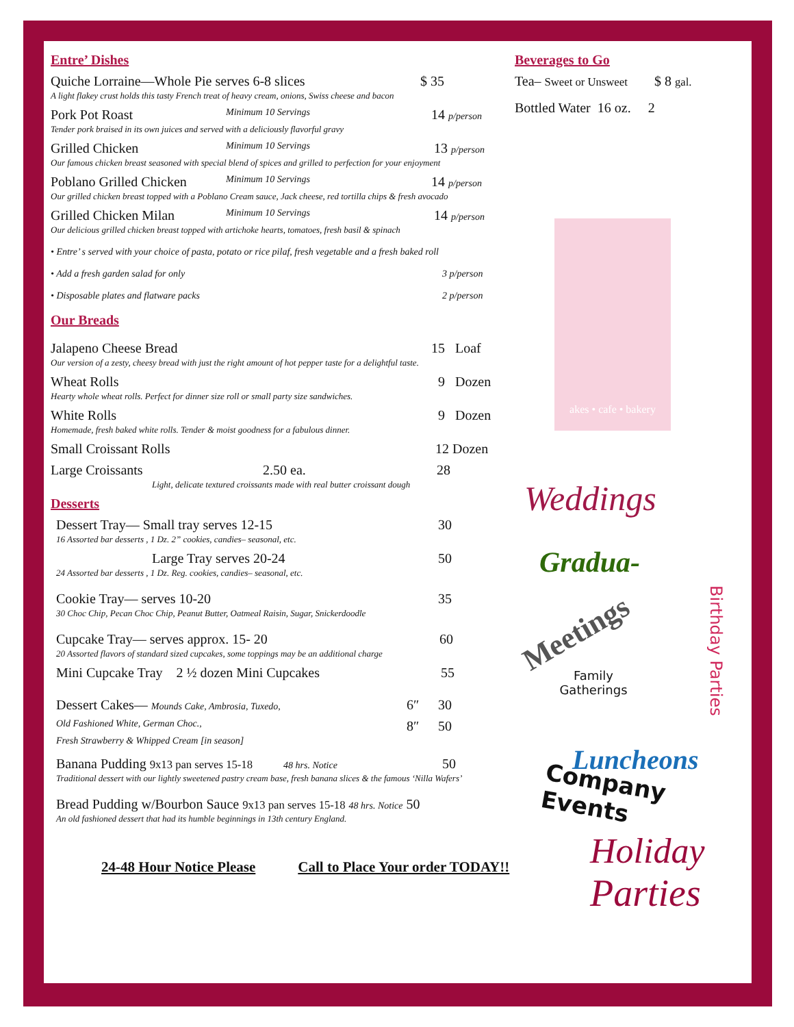Entre’ Dishes
Quiche Lorraine—Whole Pie serves 6-8 slices $ 35
A light flakey crust holds this tasty French treat of heavy cream, onions, Swiss cheese and bacon
Pork Pot Roast Minimum 10 Servings 14 p/person
Tender pork braised in its own juices and served with a deliciously flavorful gravy
Grilled Chicken Minimum 10 Servings 13 p/person
Our famous chicken breast seasoned with special blend of spices and grilled to perfection for your enjoyment
Poblano Grilled Chicken Minimum 10 Servings 14 p/person
Our grilled chicken breast topped with a Poblano Cream sauce, Jack cheese, red tortilla chips & fresh avocado
Grilled Chicken Milan Minimum 10 Servings 14 p/person
Our delicious grilled chicken breast topped with artichoke hearts, tomatoes, fresh basil & spinach
• Entre’ s served with your choice of pasta, potato or rice pilaf, fresh vegetable and a fresh baked roll
• Add a fresh garden salad for only 3 p/person
• Disposable plates and flatware packs 2 p/person
Our Breads
Jalapeno Cheese Bread 15 Loaf
Our version of a zesty, cheesy bread with just the right amount of hot pepper taste for a delightful taste.
Wheat Rolls 9 Dozen
Hearty whole wheat rolls. Perfect for dinner size roll or small party size sandwiches.
White Rolls 9 Dozen
Homemade, fresh baked white rolls. Tender & moist goodness for a fabulous dinner.
Small Croissant Rolls 12 Dozen
Large Croissants 2.50 ea. 28
Light, delicate textured croissants made with real butter croissant dough
Desserts
Dessert Tray— Small tray serves 12-15 30
16 Assorted bar desserts , 1 Dz. 2” cookies, candies– seasonal, etc.
Large Tray serves 20-24 50
24 Assorted bar desserts , 1 Dz. Reg. cookies, candies– seasonal, etc.
Cookie Tray— serves 10-20 35
30 Choc Chip, Pecan Choc Chip, Peanut Butter, Oatmeal Raisin, Sugar, Snickerdoodle
Cupcake Tray— serves approx. 15- 20 60
20 Assorted flavors of standard sized cupcakes, some toppings may be an additional charge
Mini Cupcake Tray 2 ½ dozen Mini Cupcakes 55
Dessert Cakes— Mounds Cake, Ambrosia, Tuxedo, 6″ 30
Old Fashioned White, German Choc., 8″ 50
Fresh Strawberry & Whipped Cream [in season]
Banana Pudding 9x13 pan serves 15-18 48 hrs. Notice 50
Traditional dessert with our lightly sweetened pastry cream base, fresh banana slices & the famous ‘Nilla Wafers’
Bread Pudding w/Bourbon Sauce 9x13 pan serves 15-18 48 hrs. Notice 50
An old fashioned dessert that had its humble beginnings in 13th century England.
24-48 Hour Notice Please Call to Place Your order TODAY!!
Beverages to Go
Tea– Sweet or Unsweet $ 8 gal.
Bottled Water 16 oz. 2
akes • cafe • bakery
Weddings
Gradua-
Meetings
Family
Gatherings
Birthday Parties
Luncheons
Company Events
Holiday
Parties